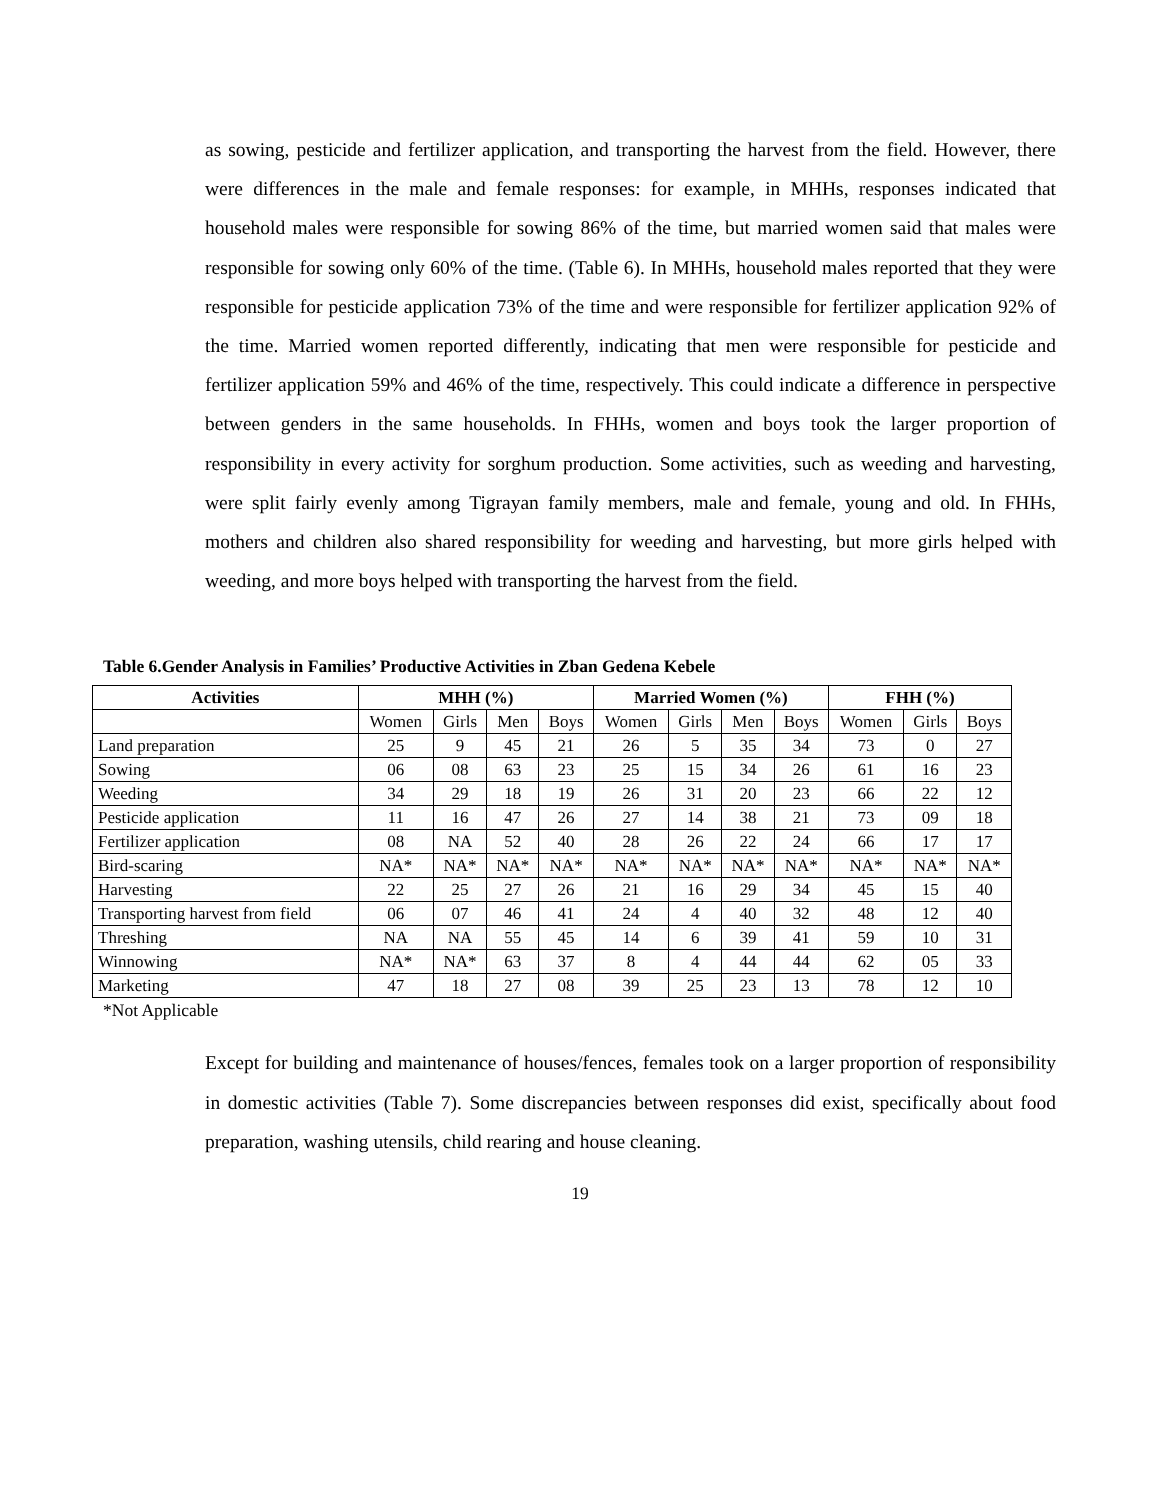as sowing, pesticide and fertilizer application, and transporting the harvest from the field. However, there were differences in the male and female responses: for example, in MHHs, responses indicated that household males were responsible for sowing 86% of the time, but married women said that males were responsible for sowing only 60% of the time. (Table 6). In MHHs, household males reported that they were responsible for pesticide application 73% of the time and were responsible for fertilizer application 92% of the time. Married women reported differently, indicating that men were responsible for pesticide and fertilizer application 59% and 46% of the time, respectively. This could indicate a difference in perspective between genders in the same households. In FHHs, women and boys took the larger proportion of responsibility in every activity for sorghum production. Some activities, such as weeding and harvesting, were split fairly evenly among Tigrayan family members, male and female, young and old. In FHHs, mothers and children also shared responsibility for weeding and harvesting, but more girls helped with weeding, and more boys helped with transporting the harvest from the field.
Table 6.Gender Analysis in Families’ Productive Activities in Zban Gedena Kebele
| Activities | MHH (%) | | | | Married Women (%) | | | | FHH (%) | | |
| --- | --- | --- | --- | --- | --- | --- | --- | --- | --- | --- | --- |
| | Women | Girls | Men | Boys | Women | Girls | Men | Boys | Women | Girls | Boys |
| Land preparation | 25 | 9 | 45 | 21 | 26 | 5 | 35 | 34 | 73 | 0 | 27 |
| Sowing | 06 | 08 | 63 | 23 | 25 | 15 | 34 | 26 | 61 | 16 | 23 |
| Weeding | 34 | 29 | 18 | 19 | 26 | 31 | 20 | 23 | 66 | 22 | 12 |
| Pesticide application | 11 | 16 | 47 | 26 | 27 | 14 | 38 | 21 | 73 | 09 | 18 |
| Fertilizer application | 08 | NA | 52 | 40 | 28 | 26 | 22 | 24 | 66 | 17 | 17 |
| Bird-scaring | NA* | NA* | NA* | NA* | NA* | NA* | NA* | NA* | NA* | NA* | NA* |
| Harvesting | 22 | 25 | 27 | 26 | 21 | 16 | 29 | 34 | 45 | 15 | 40 |
| Transporting harvest from field | 06 | 07 | 46 | 41 | 24 | 4 | 40 | 32 | 48 | 12 | 40 |
| Threshing | NA | NA | 55 | 45 | 14 | 6 | 39 | 41 | 59 | 10 | 31 |
| Winnowing | NA* | NA* | 63 | 37 | 8 | 4 | 44 | 44 | 62 | 05 | 33 |
| Marketing | 47 | 18 | 27 | 08 | 39 | 25 | 23 | 13 | 78 | 12 | 10 |
*Not Applicable
Except for building and maintenance of houses/fences, females took on a larger proportion of responsibility in domestic activities (Table 7). Some discrepancies between responses did exist, specifically about food preparation, washing utensils, child rearing and house cleaning.
19